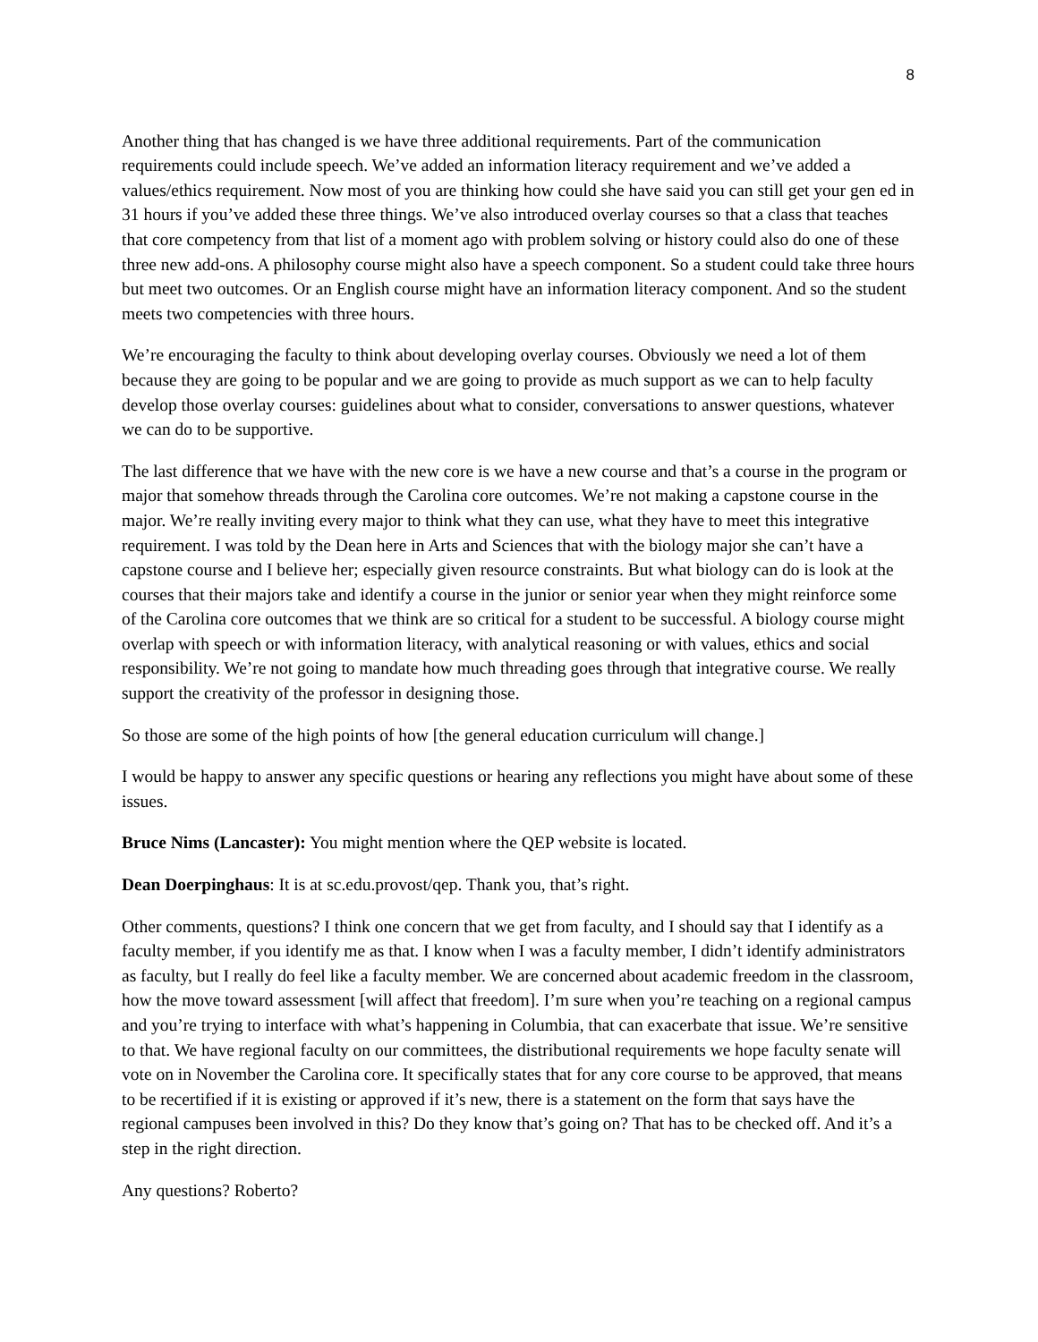8
Another thing that has changed is we have three additional requirements. Part of the communication requirements could include speech. We’ve added an information literacy requirement and we’ve added a values/ethics requirement. Now most of you are thinking how could she have said you can still get your gen ed in 31 hours if you’ve added these three things. We’ve also introduced overlay courses so that a class that teaches that core competency from that list of a moment ago with problem solving or history could also do one of these three new add-ons. A philosophy course might also have a speech component. So a student could take three hours but meet two outcomes. Or an English course might have an information literacy component. And so the student meets two competencies with three hours.
We’re encouraging the faculty to think about developing overlay courses. Obviously we need a lot of them because they are going to be popular and we are going to provide as much support as we can to help faculty develop those overlay courses: guidelines about what to consider, conversations to answer questions, whatever we can do to be supportive.
The last difference that we have with the new core is we have a new course and that’s a course in the program or major that somehow threads through the Carolina core outcomes. We’re not making a capstone course in the major. We’re really inviting every major to think what they can use, what they have to meet this integrative requirement. I was told by the Dean here in Arts and Sciences that with the biology major she can’t have a capstone course and I believe her; especially given resource constraints. But what biology can do is look at the courses that their majors take and identify a course in the junior or senior year when they might reinforce some of the Carolina core outcomes that we think are so critical for a student to be successful. A biology course might overlap with speech or with information literacy, with analytical reasoning or with values, ethics and social responsibility. We’re not going to mandate how much threading goes through that integrative course. We really support the creativity of the professor in designing those.
So those are some of the high points of how [the general education curriculum will change.]
I would be happy to answer any specific questions or hearing any reflections you might have about some of these issues.
Bruce Nims (Lancaster): You might mention where the QEP website is located.
Dean Doerpinghaus: It is at sc.edu.provost/qep. Thank you, that’s right.
Other comments, questions? I think one concern that we get from faculty, and I should say that I identify as a faculty member, if you identify me as that. I know when I was a faculty member, I didn’t identify administrators as faculty, but I really do feel like a faculty member. We are concerned about academic freedom in the classroom, how the move toward assessment [will affect that freedom]. I’m sure when you’re teaching on a regional campus and you’re trying to interface with what’s happening in Columbia, that can exacerbate that issue. We’re sensitive to that. We have regional faculty on our committees, the distributional requirements we hope faculty senate will vote on in November the Carolina core. It specifically states that for any core course to be approved, that means to be recertified if it is existing or approved if it’s new, there is a statement on the form that says have the regional campuses been involved in this? Do they know that’s going on? That has to be checked off. And it’s a step in the right direction.
Any questions? Roberto?